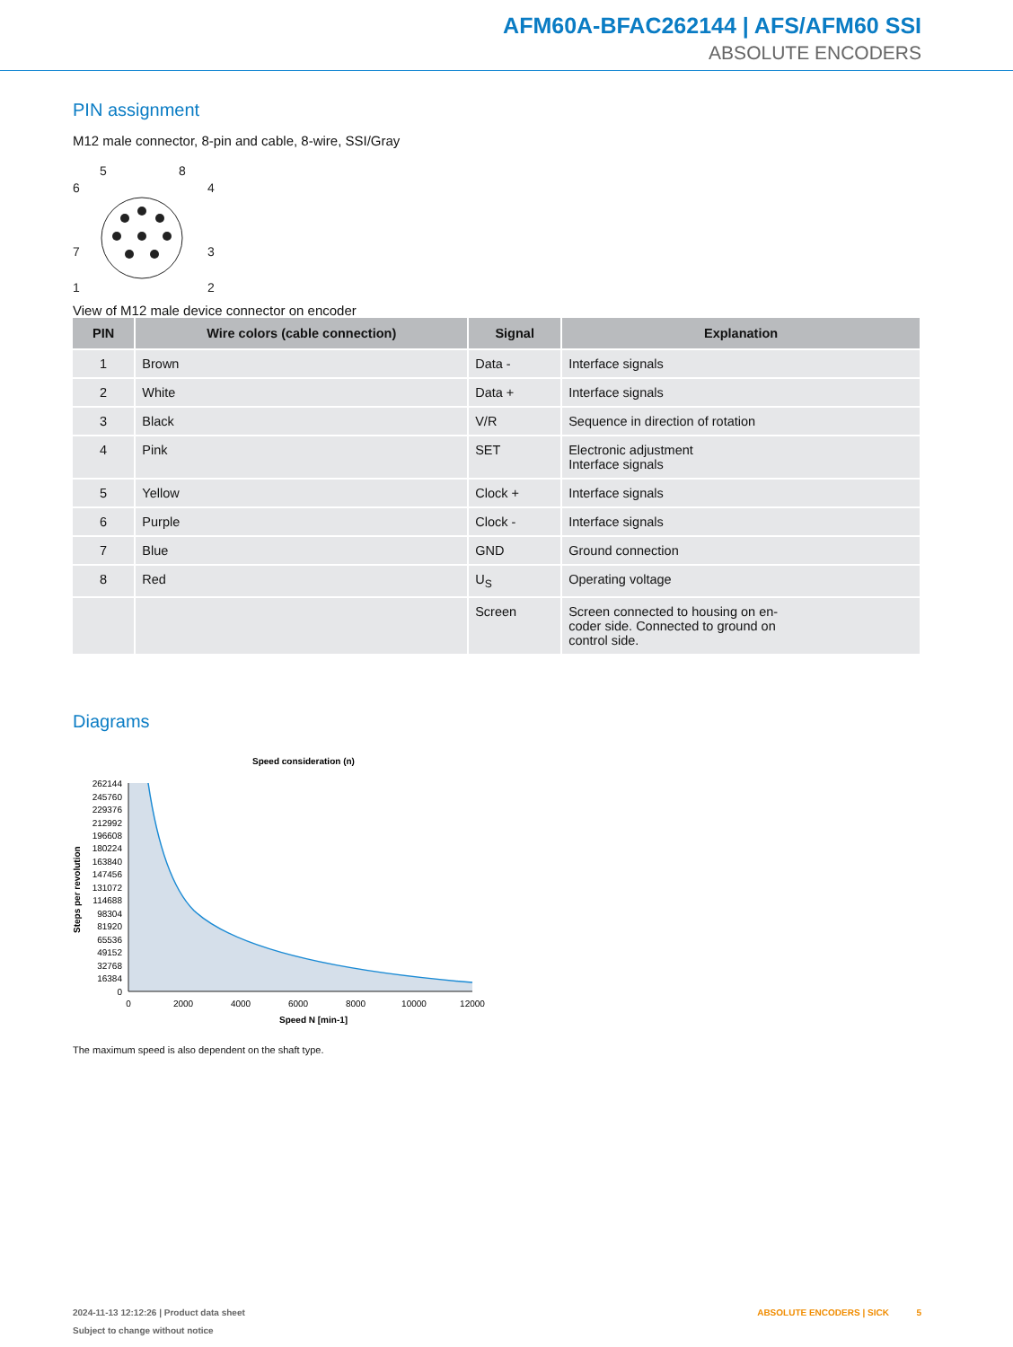AFM60A-BFAC262144 | AFS/AFM60 SSI
ABSOLUTE ENCODERS
PIN assignment
M12 male connector, 8-pin and cable, 8-wire, SSI/Gray
5
8
6
4
7
3
1
2
View of M12 male device connector on encoder
| PIN | Wire colors (cable connection) | Signal | Explanation |
| --- | --- | --- | --- |
| 1 | Brown | Data - | Interface signals |
| 2 | White | Data + | Interface signals |
| 3 | Black | V/R | Sequence in direction of rotation |
| 4 | Pink | SET | Electronic adjustment Interface signals |
| 5 | Yellow | Clock + | Interface signals |
| 6 | Purple | Clock - | Interface signals |
| 7 | Blue | GND | Ground connection |
| 8 | Red | U<sub>S</sub> | Operating voltage |
| | | Screen | Screen connected to housing on en- coder side. Connected to ground on control side. |
Diagrams
Speed consideration (n)
262144
245760
229376
212992
196608
180224
163840
147456
131072
114688
98304
81920
65536
49152
32768
16384
0
0
2000
4000
6000
8000
10000
12000
Speed N [min-1]
Steps per revolution
The maximum speed is also dependent on the shaft type.
2024-11-13 12:12:26 | Product data sheet ABSOLUTE ENCODERS | SICK 5
Subject to change without notice